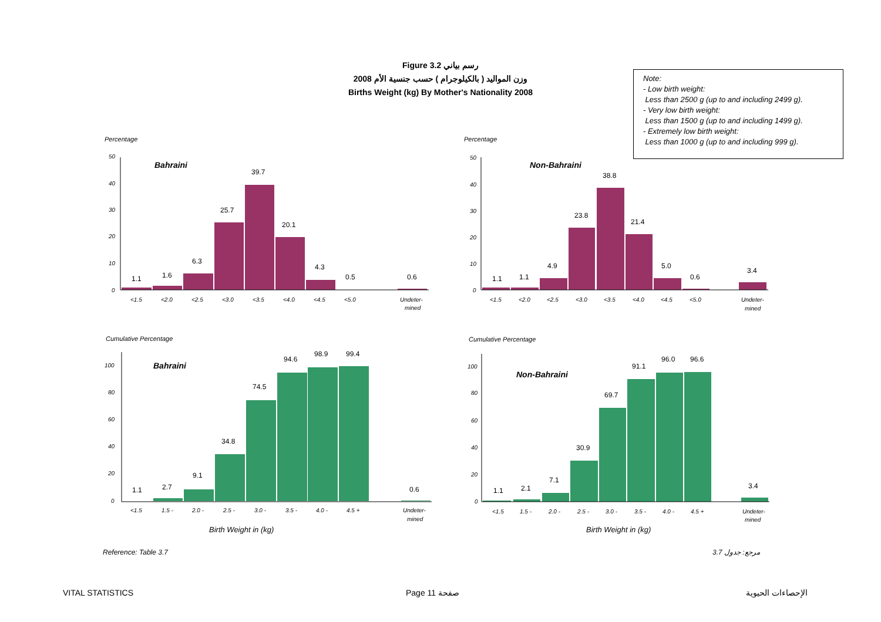Figure 3.2 رسم بياني
وزن المواليد ( بالكيلوجرام ) حسب جنسية الأم 2008
Births Weight (kg) By Mother's Nationality 2008
Note:
- Low birth weight:
Less than 2500 g (up to and including 2499 g).
- Very low birth weight:
Less than 1500 g (up to and including 1499 g).
- Extremely low birth weight:
Less than 1000 g (up to and including 999 g).
Percentage
Percentage
Cumulative Percentage
Cumulative Percentage
50
40
30
20
10
0
<1.5
<2.0
<2.5
<3.0
<3.5
<4.0
<4.5
<5.0
Undeter-
mined
Bahraini
1.1
1.6
6.3
25.7
39.7
20.1
4.3
0.5
0.6
50
40
30
20
10
0
<1.5
<2.0
<2.5
<3.0
<3.5
<4.0
<4.5
<5.0
Undeter-
mined
Non-Bahraini
1.1
1.1
4.9
23.8
38.8
21.4
5.0
0.6
3.4
100
80
60
40
20
0
<1.5
1.5 -
2.0 -
2.5 -
3.0 -
3.5 -
4.0 -
4.5 +
Undeter-
mined
Bahraini
1.1
2.7
9.1
34.8
74.5
94.6
98.9
99.4
0.6
Birth Weight in (kg)
100
80
60
40
20
0
<1.5
1.5 -
2.0 -
2.5 -
3.0 -
3.5 -
4.0 -
4.5 +
Undeter-
mined
Non-Bahraini
1.1
2.1
7.1
30.9
69.7
91.1
96.0
96.6
3.4
Birth Weight in (kg)
Reference: Table 3.7 مرجع: جدول 3.7
VITAL STATISTICS Page 11 صفحة الإحصاءات الحيوية